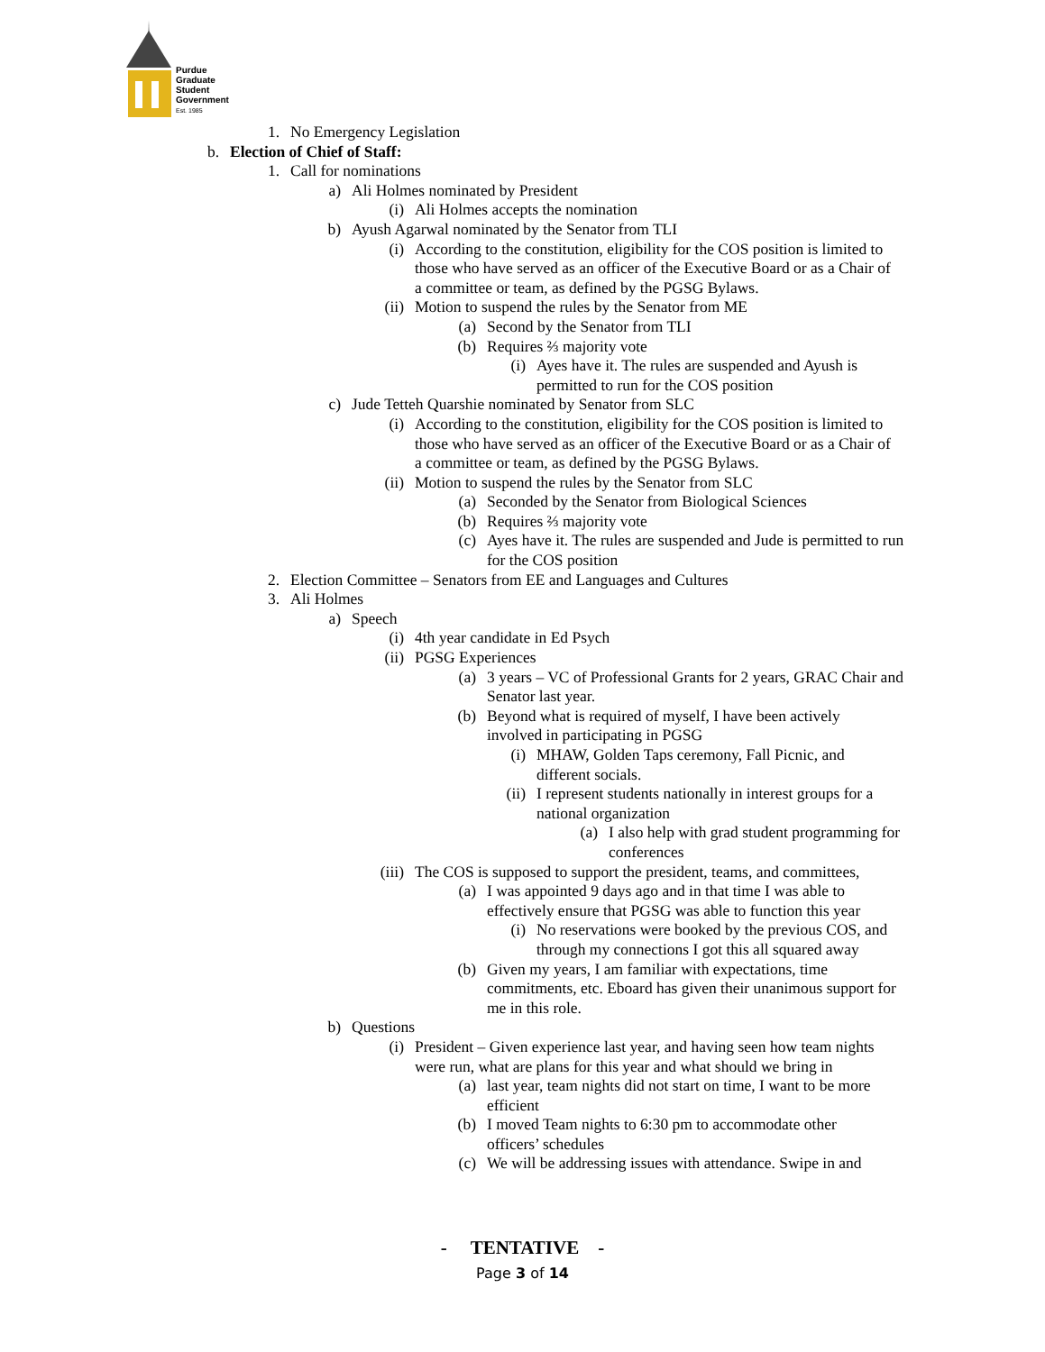Purdue
Graduate
Student
Government
Est. 1985
1. No Emergency Legislation
b. Election of Chief of Staff:
1. Call for nominations
a) Ali Holmes nominated by President
(i) Ali Holmes accepts the nomination
b) Ayush Agarwal nominated by the Senator from TLI
(i) According to the constitution, eligibility for the COS position is limited to those who have served as an officer of the Executive Board or as a Chair of a committee or team, as defined by the PGSG Bylaws.
(ii) Motion to suspend the rules by the Senator from ME
(a) Second by the Senator from TLI
(b) Requires ⅔ majority vote
(i) Ayes have it. The rules are suspended and Ayush is permitted to run for the COS position
c) Jude Tetteh Quarshie nominated by Senator from SLC
(i) According to the constitution, eligibility for the COS position is limited to those who have served as an officer of the Executive Board or as a Chair of a committee or team, as defined by the PGSG Bylaws.
(ii) Motion to suspend the rules by the Senator from SLC
(a) Seconded by the Senator from Biological Sciences
(b) Requires ⅔ majority vote
(c) Ayes have it. The rules are suspended and Jude is permitted to run for the COS position
2. Election Committee – Senators from EE and Languages and Cultures
3. Ali Holmes
a) Speech
(i) 4th year candidate in Ed Psych
(ii) PGSG Experiences
(a) 3 years – VC of Professional Grants for 2 years, GRAC Chair and Senator last year.
(b) Beyond what is required of myself, I have been actively involved in participating in PGSG
(i) MHAW, Golden Taps ceremony, Fall Picnic, and different socials.
(ii) I represent students nationally in interest groups for a national organization
(a) I also help with grad student programming for conferences
(iii) The COS is supposed to support the president, teams, and committees,
(a) I was appointed 9 days ago and in that time I was able to effectively ensure that PGSG was able to function this year
(i) No reservations were booked by the previous COS, and through my connections I got this all squared away
(b) Given my years, I am familiar with expectations, time commitments, etc. Eboard has given their unanimous support for me in this role.
b) Questions
(i) President – Given experience last year, and having seen how team nights were run, what are plans for this year and what should we bring in
(a) last year, team nights did not start on time, I want to be more efficient
(b) I moved Team nights to 6:30 pm to accommodate other officers’ schedules
(c) We will be addressing issues with attendance. Swipe in and
- TENTATIVE -
Page 3 of 14